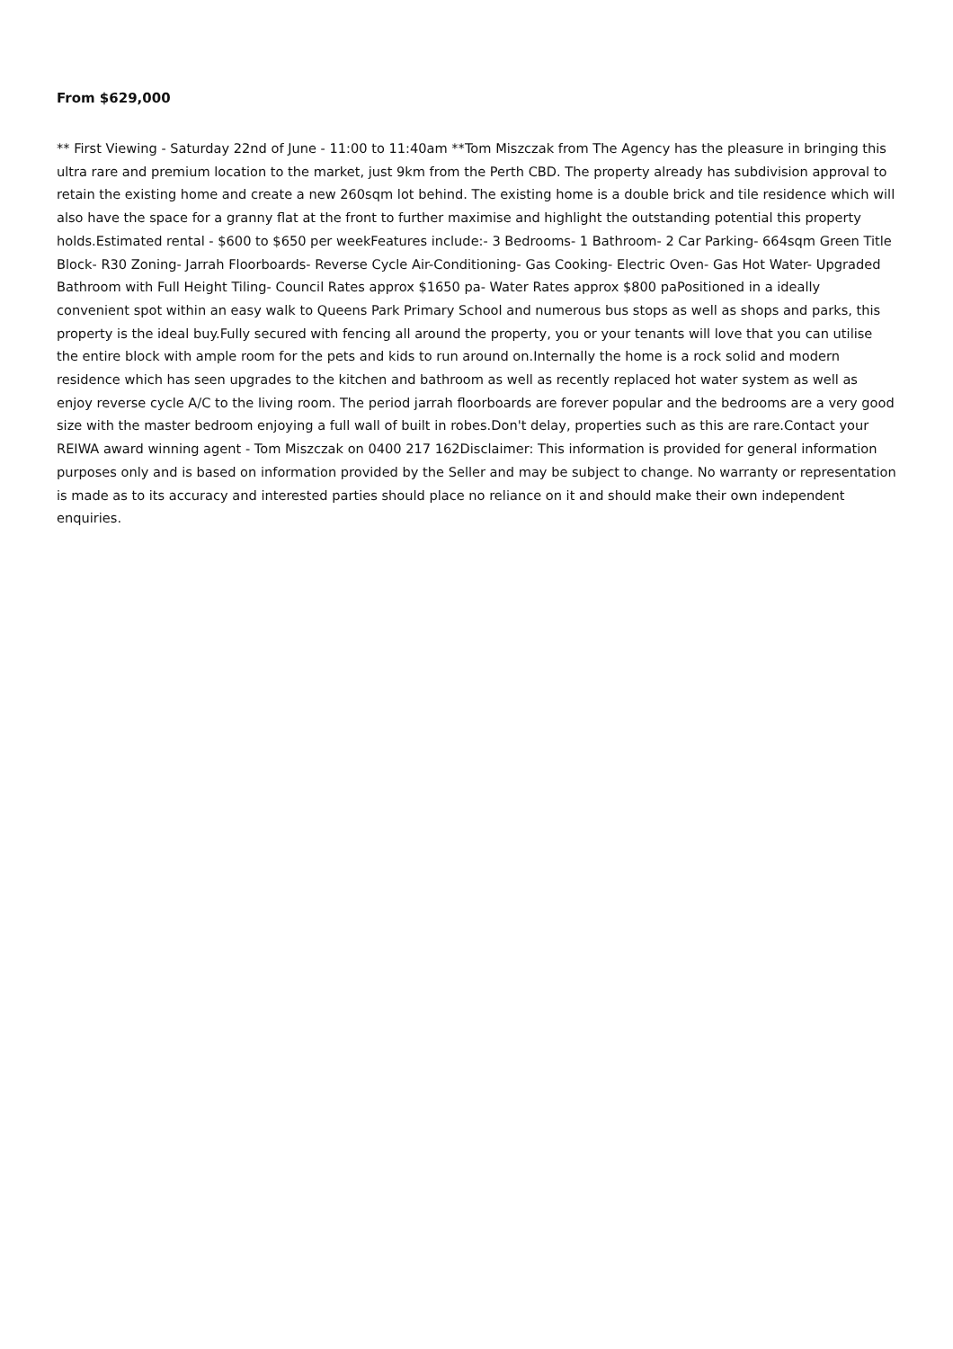From $629,000
** First Viewing - Saturday 22nd of June - 11:00 to 11:40am **Tom Miszczak from The Agency has the pleasure in bringing this ultra rare and premium location to the market, just 9km from the Perth CBD. The property already has subdivision approval to retain the existing home and create a new 260sqm lot behind. The existing home is a double brick and tile residence which will also have the space for a granny flat at the front to further maximise and highlight the outstanding potential this property holds.Estimated rental - $600 to $650 per weekFeatures include:- 3 Bedrooms- 1 Bathroom- 2 Car Parking- 664sqm Green Title Block- R30 Zoning- Jarrah Floorboards- Reverse Cycle Air-Conditioning- Gas Cooking- Electric Oven- Gas Hot Water- Upgraded Bathroom with Full Height Tiling- Council Rates approx $1650 pa- Water Rates approx $800 paPositioned in a ideally convenient spot within an easy walk to Queens Park Primary School and numerous bus stops as well as shops and parks, this property is the ideal buy.Fully secured with fencing all around the property, you or your tenants will love that you can utilise the entire block with ample room for the pets and kids to run around on.Internally the home is a rock solid and modern residence which has seen upgrades to the kitchen and bathroom as well as recently replaced hot water system as well as enjoy reverse cycle A/C to the living room. The period jarrah floorboards are forever popular and the bedrooms are a very good size with the master bedroom enjoying a full wall of built in robes.Don't delay, properties such as this are rare.Contact your REIWA award winning agent - Tom Miszczak on 0400 217 162Disclaimer: This information is provided for general information purposes only and is based on information provided by the Seller and may be subject to change. No warranty or representation is made as to its accuracy and interested parties should place no reliance on it and should make their own independent enquiries.